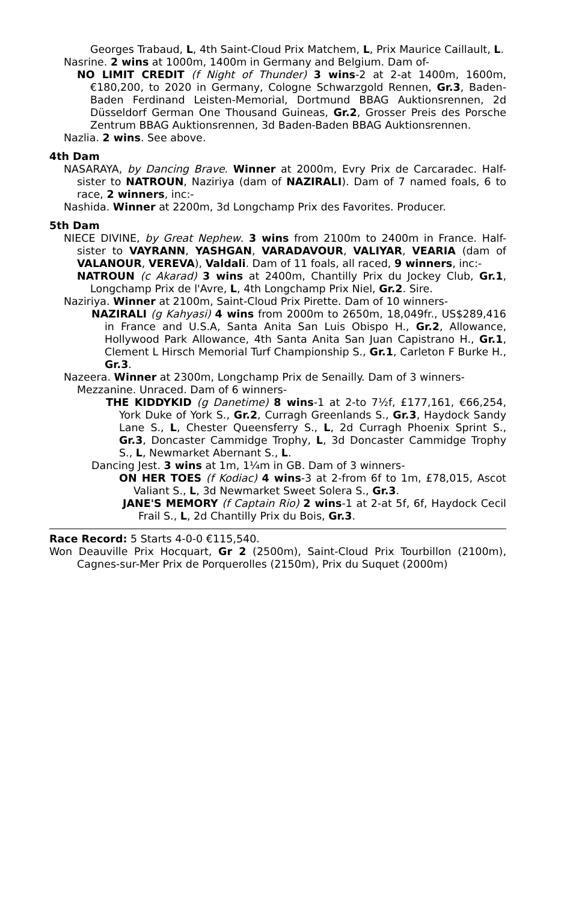Georges Trabaud, L, 4th Saint-Cloud Prix Matchem, L, Prix Maurice Caillault, L.
Nasrine. 2 wins at 1000m, 1400m in Germany and Belgium. Dam of-
NO LIMIT CREDIT (f Night of Thunder) 3 wins-2 at 2-at 1400m, 1600m, €180,200, to 2020 in Germany, Cologne Schwarzgold Rennen, Gr.3, Baden-Baden Ferdinand Leisten-Memorial, Dortmund BBAG Auktionsrennen, 2d Düsseldorf German One Thousand Guineas, Gr.2, Grosser Preis des Porsche Zentrum BBAG Auktionsrennen, 3d Baden-Baden BBAG Auktionsrennen.
Nazlia. 2 wins. See above.
4th Dam
NASARAYA, by Dancing Brave. Winner at 2000m, Evry Prix de Carcaradec. Half-sister to NATROUN, Naziriya (dam of NAZIRALI). Dam of 7 named foals, 6 to race, 2 winners, inc:-
Nashida. Winner at 2200m, 3d Longchamp Prix des Favorites. Producer.
5th Dam
NIECE DIVINE, by Great Nephew. 3 wins from 2100m to 2400m in France. Half-sister to VAYRANN, YASHGAN, VARADAVOUR, VALIYAR, VEARIA (dam of VALANOUR, VEREVA), Valdali. Dam of 11 foals, all raced, 9 winners, inc:-
NATROUN (c Akarad) 3 wins at 2400m, Chantilly Prix du Jockey Club, Gr.1, Longchamp Prix de l'Avre, L, 4th Longchamp Prix Niel, Gr.2. Sire.
Naziriya. Winner at 2100m, Saint-Cloud Prix Pirette. Dam of 10 winners-
NAZIRALI (g Kahyasi) 4 wins from 2000m to 2650m, 18,049fr., US$289,416 in France and U.S.A, Santa Anita San Luis Obispo H., Gr.2, Allowance, Hollywood Park Allowance, 4th Santa Anita San Juan Capistrano H., Gr.1, Clement L Hirsch Memorial Turf Championship S., Gr.1, Carleton F Burke H., Gr.3.
Nazeera. Winner at 2300m, Longchamp Prix de Senailly. Dam of 3 winners-
Mezzanine. Unraced. Dam of 6 winners-
THE KIDDYKID (g Danetime) 8 wins-1 at 2-to 7½f, £177,161, €66,254, York Duke of York S., Gr.2, Curragh Greenlands S., Gr.3, Haydock Sandy Lane S., L, Chester Queensferry S., L, 2d Curragh Phoenix Sprint S., Gr.3, Doncaster Cammidge Trophy, L, 3d Doncaster Cammidge Trophy S., L, Newmarket Abernant S., L.
Dancing Jest. 3 wins at 1m, 1¼m in GB. Dam of 3 winners-
ON HER TOES (f Kodiac) 4 wins-3 at 2-from 6f to 1m, £78,015, Ascot Valiant S., L, 3d Newmarket Sweet Solera S., Gr.3.
JANE'S MEMORY (f Captain Rio) 2 wins-1 at 2-at 5f, 6f, Haydock Cecil Frail S., L, 2d Chantilly Prix du Bois, Gr.3.
Race Record: 5 Starts 4-0-0 €115,540.
Won Deauville Prix Hocquart, Gr 2 (2500m), Saint-Cloud Prix Tourbillon (2100m), Cagnes-sur-Mer Prix de Porquerolles (2150m), Prix du Suquet (2000m)